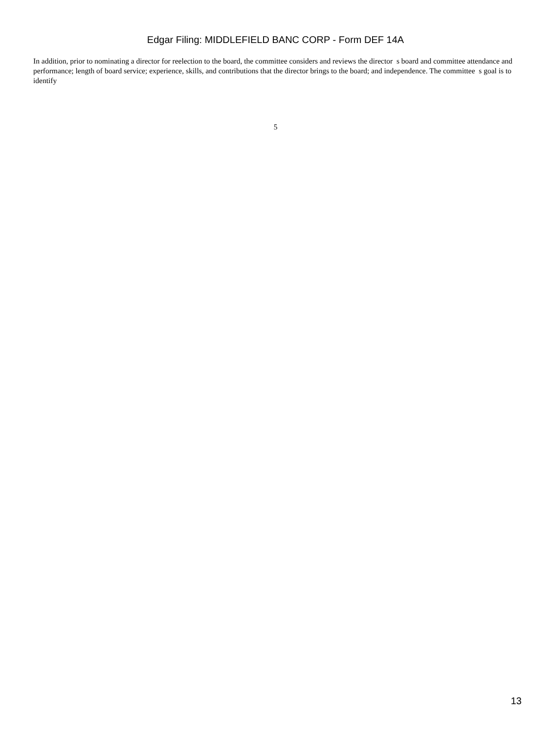Edgar Filing: MIDDLEFIELD BANC CORP - Form DEF 14A
In addition, prior to nominating a director for reelection to the board, the committee considers and reviews the director s board and committee attendance and performance; length of board service; experience, skills, and contributions that the director brings to the board; and independence. The committee s goal is to identify
5
13